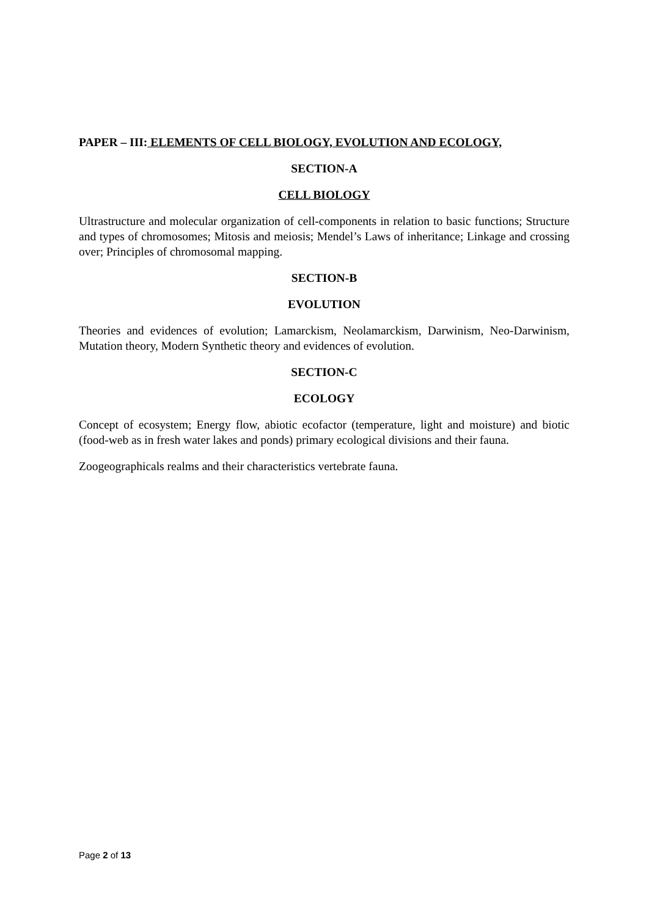PAPER – III: ELEMENTS OF CELL BIOLOGY, EVOLUTION AND ECOLOGY,
SECTION-A
CELL BIOLOGY
Ultrastructure and molecular organization of cell-components in relation to basic functions; Structure and types of chromosomes; Mitosis and meiosis; Mendel’s Laws of inheritance; Linkage and crossing over; Principles of chromosomal mapping.
SECTION-B
EVOLUTION
Theories and evidences of evolution; Lamarckism, Neolamarckism, Darwinism, Neo-Darwinism, Mutation theory, Modern Synthetic theory and evidences of evolution.
SECTION-C
ECOLOGY
Concept of ecosystem; Energy flow, abiotic ecofactor (temperature, light and moisture) and biotic (food-web as in fresh water lakes and ponds) primary ecological divisions and their fauna.
Zoogeographicals realms and their characteristics vertebrate fauna.
Page 2 of 13